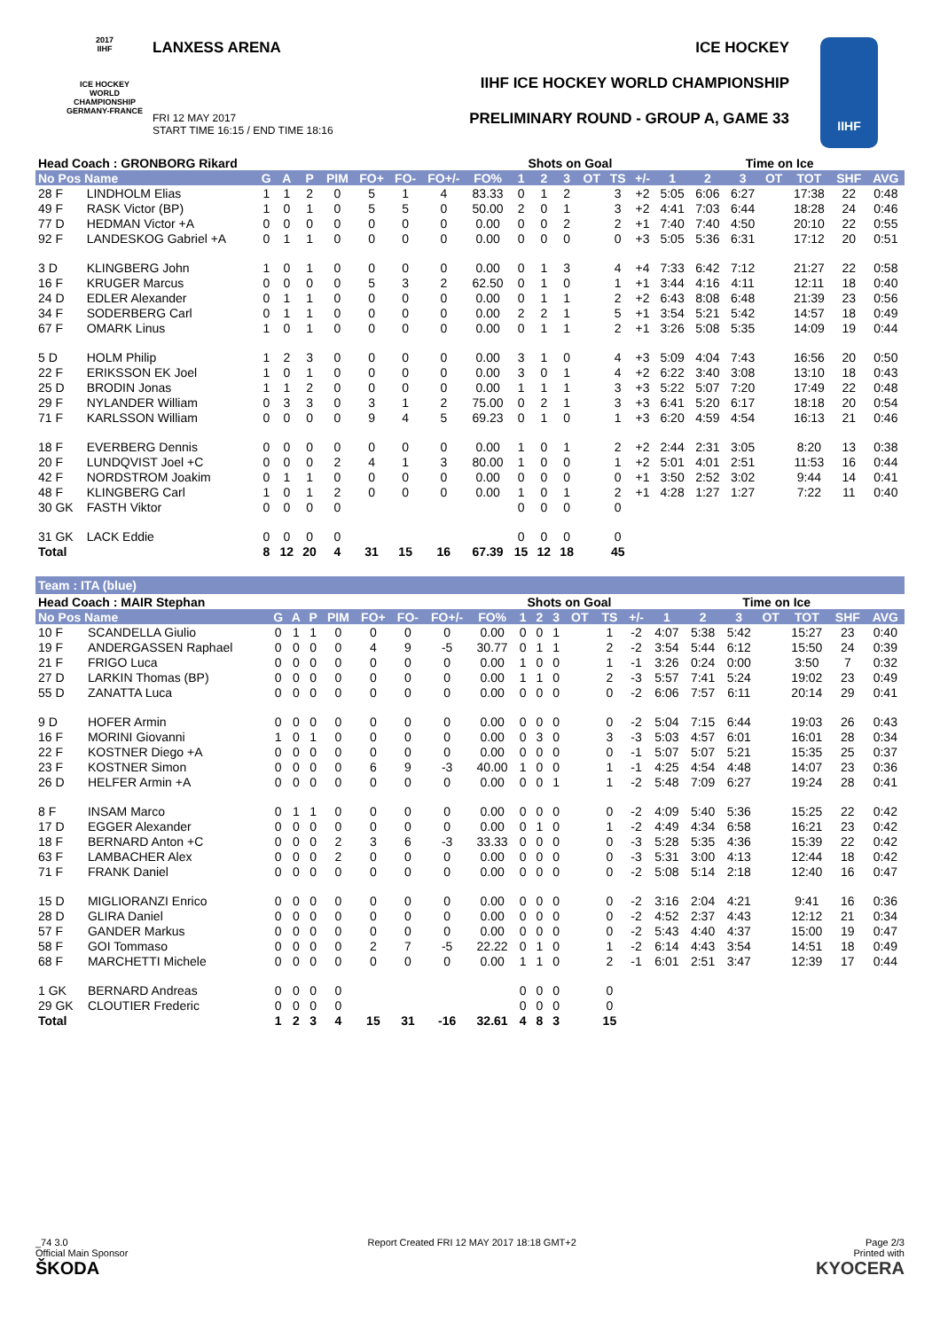2017
IIHF
ICE HOCKEY
WORLD
CHAMPIONSHIP
GERMANY-FRANCE
LANXESS ARENA
FRI 12 MAY 2017
START TIME 16:15 / END TIME 18:16
ICE HOCKEY
IIHF ICE HOCKEY WORLD CHAMPIONSHIP
PRELIMINARY ROUND - GROUP A, GAME 33
IIHF
| Head Coach : GRONBORG Rikard | | | | | | | | | | Shots on Goal | | | | | | Time on Ice | | | | | | |
| --- | --- | --- | --- | --- | --- | --- | --- | --- | --- | --- | --- | --- | --- | --- | --- | --- | --- | --- | --- | --- | --- | --- |
| No Pos Name | | G | A | P | PIM | FO+ | FO- | FO+/- | FO% | 1 | 2 | 3 | OT | TS | +/- | 1 | 2 | 3 | OT | TOT | SHF | AVG |
| 28 F | LINDHOLM Elias | 1 | 1 | 2 | 0 | 5 | 1 | 4 | 83.33 | 0 | 1 | 2 | | 3 | +2 | 5:05 | 6:06 | 6:27 | | 17:38 | 22 | 0:48 |
| 49 F | RASK Victor (BP) | 1 | 0 | 1 | 0 | 5 | 5 | 0 | 50.00 | 2 | 0 | 1 | | 3 | +2 | 4:41 | 7:03 | 6:44 | | 18:28 | 24 | 0:46 |
| 77 D | HEDMAN Victor +A | 0 | 0 | 0 | 0 | 0 | 0 | 0 | 0.00 | 0 | 0 | 2 | | 2 | +1 | 7:40 | 7:40 | 4:50 | | 20:10 | 22 | 0:55 |
| 92 F | LANDESKOG Gabriel +A | 0 | 1 | 1 | 0 | 0 | 0 | 0 | 0.00 | 0 | 0 | 0 | | 0 | +3 | 5:05 | 5:36 | 6:31 | | 17:12 | 20 | 0:51 |
| 3 D | KLINGBERG John | 1 | 0 | 1 | 0 | 0 | 0 | 0 | 0.00 | 0 | 1 | 3 | | 4 | +4 | 7:33 | 6:42 | 7:12 | | 21:27 | 22 | 0:58 |
| 16 F | KRUGER Marcus | 0 | 0 | 0 | 0 | 5 | 3 | 2 | 62.50 | 0 | 1 | 0 | | 1 | +1 | 3:44 | 4:16 | 4:11 | | 12:11 | 18 | 0:40 |
| 24 D | EDLER Alexander | 0 | 1 | 1 | 0 | 0 | 0 | 0 | 0.00 | 0 | 1 | 1 | | 2 | +2 | 6:43 | 8:08 | 6:48 | | 21:39 | 23 | 0:56 |
| 34 F | SODERBERG Carl | 0 | 1 | 1 | 0 | 0 | 0 | 0 | 0.00 | 2 | 2 | 1 | | 5 | +1 | 3:54 | 5:21 | 5:42 | | 14:57 | 18 | 0:49 |
| 67 F | OMARK Linus | 1 | 0 | 1 | 0 | 0 | 0 | 0 | 0.00 | 0 | 1 | 1 | | 2 | +1 | 3:26 | 5:08 | 5:35 | | 14:09 | 19 | 0:44 |
| 5 D | HOLM Philip | 1 | 2 | 3 | 0 | 0 | 0 | 0 | 0.00 | 3 | 1 | 0 | | 4 | +3 | 5:09 | 4:04 | 7:43 | | 16:56 | 20 | 0:50 |
| 22 F | ERIKSSON EK Joel | 1 | 0 | 1 | 0 | 0 | 0 | 0 | 0.00 | 3 | 0 | 1 | | 4 | +2 | 6:22 | 3:40 | 3:08 | | 13:10 | 18 | 0:43 |
| 25 D | BRODIN Jonas | 1 | 1 | 2 | 0 | 0 | 0 | 0 | 0.00 | 1 | 1 | 1 | | 3 | +3 | 5:22 | 5:07 | 7:20 | | 17:49 | 22 | 0:48 |
| 29 F | NYLANDER William | 0 | 3 | 3 | 0 | 3 | 1 | 2 | 75.00 | 0 | 2 | 1 | | 3 | +3 | 6:41 | 5:20 | 6:17 | | 18:18 | 20 | 0:54 |
| 71 F | KARLSSON William | 0 | 0 | 0 | 0 | 9 | 4 | 5 | 69.23 | 0 | 1 | 0 | | 1 | +3 | 6:20 | 4:59 | 4:54 | | 16:13 | 21 | 0:46 |
| 18 F | EVERBERG Dennis | 0 | 0 | 0 | 0 | 0 | 0 | 0 | 0.00 | 1 | 0 | 1 | | 2 | +2 | 2:44 | 2:31 | 3:05 | | 8:20 | 13 | 0:38 |
| 20 F | LUNDQVIST Joel +C | 0 | 0 | 0 | 2 | 4 | 1 | 3 | 80.00 | 1 | 0 | 0 | | 1 | +2 | 5:01 | 4:01 | 2:51 | | 11:53 | 16 | 0:44 |
| 42 F | NORDSTROM Joakim | 0 | 1 | 1 | 0 | 0 | 0 | 0 | 0.00 | 0 | 0 | 0 | | 0 | +1 | 3:50 | 2:52 | 3:02 | | 9:44 | 14 | 0:41 |
| 48 F | KLINGBERG Carl | 1 | 0 | 1 | 2 | 0 | 0 | 0 | 0.00 | 1 | 0 | 1 | | 2 | +1 | 4:28 | 1:27 | 1:27 | | 7:22 | 11 | 0:40 |
| 30 GK | FASTH Viktor | 0 | 0 | 0 | 0 | | | | | 0 | 0 | 0 | | 0 | | | | | | | | |
| 31 GK | LACK Eddie | 0 | 0 | 0 | 0 | | | | | 0 | 0 | 0 | | 0 | | | | | | | | |
| Total | | 8 | 12 | 20 | 4 | 31 | 15 | 16 | 67.39 | 15 | 12 | 18 | | 45 | | | | | | | | |
Team : ITA (blue)
| Head Coach : MAIR Stephan | | | | | | | | | | Shots on Goal | | | | | | Time on Ice | | | | | | |
| --- | --- | --- | --- | --- | --- | --- | --- | --- | --- | --- | --- | --- | --- | --- | --- | --- | --- | --- | --- | --- | --- | --- |
| No Pos Name | | G | A | P | PIM | FO+ | FO- | FO+/- | FO% | 1 | 2 | 3 | OT | TS | +/- | 1 | 2 | 3 | OT | TOT | SHF | AVG |
| 10 F | SCANDELLA Giulio | 0 | 1 | 1 | 0 | 0 | 0 | 0 | 0.00 | 0 | 0 | 1 | | 1 | -2 | 4:07 | 5:38 | 5:42 | | 15:27 | 23 | 0:40 |
| 19 F | ANDERGASSEN Raphael | 0 | 0 | 0 | 0 | 4 | 9 | -5 | 30.77 | 0 | 1 | 1 | | 2 | -2 | 3:54 | 5:44 | 6:12 | | 15:50 | 24 | 0:39 |
| 21 F | FRIGO Luca | 0 | 0 | 0 | 0 | 0 | 0 | 0 | 0.00 | 1 | 0 | 0 | | 1 | -1 | 3:26 | 0:24 | 0:00 | | 3:50 | 7 | 0:32 |
| 27 D | LARKIN Thomas (BP) | 0 | 0 | 0 | 0 | 0 | 0 | 0 | 0.00 | 1 | 1 | 0 | | 2 | -3 | 5:57 | 7:41 | 5:24 | | 19:02 | 23 | 0:49 |
| 55 D | ZANATTA Luca | 0 | 0 | 0 | 0 | 0 | 0 | 0 | 0.00 | 0 | 0 | 0 | | 0 | -2 | 6:06 | 7:57 | 6:11 | | 20:14 | 29 | 0:41 |
| 9 D | HOFER Armin | 0 | 0 | 0 | 0 | 0 | 0 | 0 | 0.00 | 0 | 0 | 0 | | 0 | -2 | 5:04 | 7:15 | 6:44 | | 19:03 | 26 | 0:43 |
| 16 F | MORINI Giovanni | 1 | 0 | 1 | 0 | 0 | 0 | 0 | 0.00 | 0 | 3 | 0 | | 3 | -3 | 5:03 | 4:57 | 6:01 | | 16:01 | 28 | 0:34 |
| 22 F | KOSTNER Diego +A | 0 | 0 | 0 | 0 | 0 | 0 | 0 | 0.00 | 0 | 0 | 0 | | 0 | -1 | 5:07 | 5:07 | 5:21 | | 15:35 | 25 | 0:37 |
| 23 F | KOSTNER Simon | 0 | 0 | 0 | 0 | 6 | 9 | -3 | 40.00 | 1 | 0 | 0 | | 1 | -1 | 4:25 | 4:54 | 4:48 | | 14:07 | 23 | 0:36 |
| 26 D | HELFER Armin +A | 0 | 0 | 0 | 0 | 0 | 0 | 0 | 0.00 | 0 | 0 | 1 | | 1 | -2 | 5:48 | 7:09 | 6:27 | | 19:24 | 28 | 0:41 |
| 8 F | INSAM Marco | 0 | 1 | 1 | 0 | 0 | 0 | 0 | 0.00 | 0 | 0 | 0 | | 0 | -2 | 4:09 | 5:40 | 5:36 | | 15:25 | 22 | 0:42 |
| 17 D | EGGER Alexander | 0 | 0 | 0 | 0 | 0 | 0 | 0 | 0.00 | 0 | 1 | 0 | | 1 | -2 | 4:49 | 4:34 | 6:58 | | 16:21 | 23 | 0:42 |
| 18 F | BERNARD Anton +C | 0 | 0 | 0 | 2 | 3 | 6 | -3 | 33.33 | 0 | 0 | 0 | | 0 | -3 | 5:28 | 5:35 | 4:36 | | 15:39 | 22 | 0:42 |
| 63 F | LAMBACHER Alex | 0 | 0 | 0 | 2 | 0 | 0 | 0 | 0.00 | 0 | 0 | 0 | | 0 | -3 | 5:31 | 3:00 | 4:13 | | 12:44 | 18 | 0:42 |
| 71 F | FRANK Daniel | 0 | 0 | 0 | 0 | 0 | 0 | 0 | 0.00 | 0 | 0 | 0 | | 0 | -2 | 5:08 | 5:14 | 2:18 | | 12:40 | 16 | 0:47 |
| 15 D | MIGLIORANZI Enrico | 0 | 0 | 0 | 0 | 0 | 0 | 0 | 0.00 | 0 | 0 | 0 | | 0 | -2 | 3:16 | 2:04 | 4:21 | | 9:41 | 16 | 0:36 |
| 28 D | GLIRA Daniel | 0 | 0 | 0 | 0 | 0 | 0 | 0 | 0.00 | 0 | 0 | 0 | | 0 | -2 | 4:52 | 2:37 | 4:43 | | 12:12 | 21 | 0:34 |
| 57 F | GANDER Markus | 0 | 0 | 0 | 0 | 0 | 0 | 0 | 0.00 | 0 | 0 | 0 | | 0 | -2 | 5:43 | 4:40 | 4:37 | | 15:00 | 19 | 0:47 |
| 58 F | GOI Tommaso | 0 | 0 | 0 | 0 | 2 | 7 | -5 | 22.22 | 0 | 1 | 0 | | 1 | -2 | 6:14 | 4:43 | 3:54 | | 14:51 | 18 | 0:49 |
| 68 F | MARCHETTI Michele | 0 | 0 | 0 | 0 | 0 | 0 | 0 | 0.00 | 1 | 1 | 0 | | 2 | -1 | 6:01 | 2:51 | 3:47 | | 12:39 | 17 | 0:44 |
| 1 GK | BERNARD Andreas | 0 | 0 | 0 | 0 | | | | | 0 | 0 | 0 | | 0 | | | | | | | | |
| 29 GK | CLOUTIER Frederic | 0 | 0 | 0 | 0 | | | | | 0 | 0 | 0 | | 0 | | | | | | | | |
| Total | | 1 | 2 | 3 | 4 | 15 | 31 | -16 | 32.61 | 4 | 8 | 3 | | 15 | | | | | | | | |
_74 3.0
Official Main Sponsor
ŠKODA Report Created FRI 12 MAY 2017 18:18 GMT+2 Page 2/3
Printed with
KYOCERA